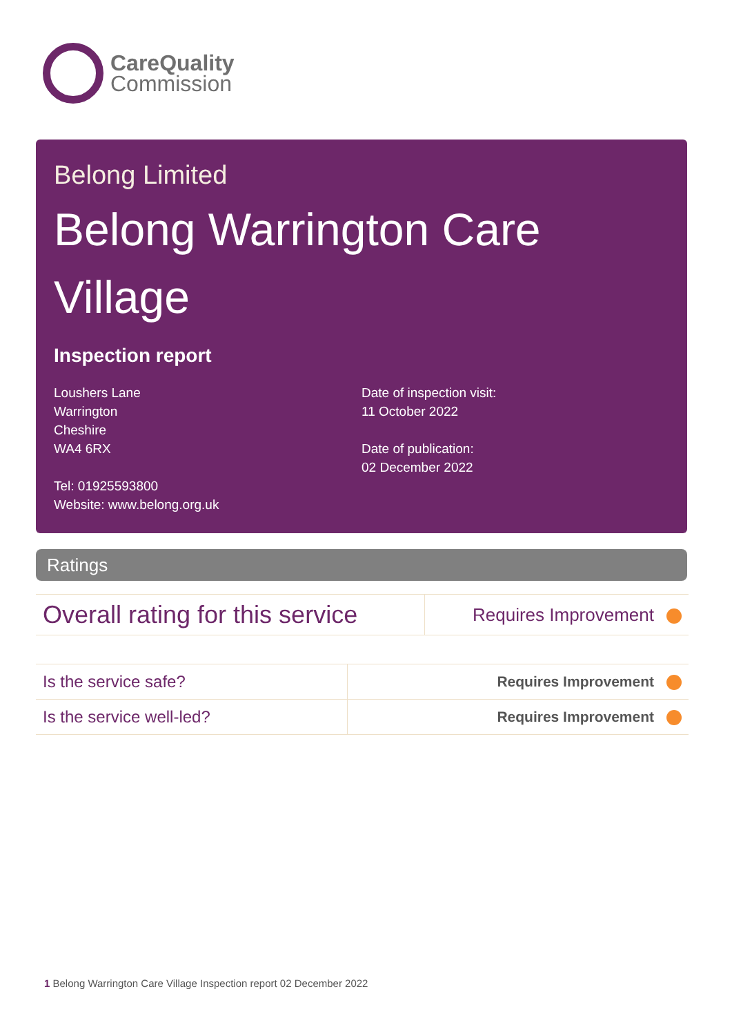CareQuality
Commission
Belong Limited
Belong Warrington Care Village
Inspection report
Loushers Lane
Warrington
Cheshire
WA4 6RX
Tel: 01925593800
Website: www.belong.org.uk
Date of inspection visit:
11 October 2022
Date of publication:
02 December 2022
Ratings
| Overall rating for this service | Requires Improvement |
| Is the service safe? | Requires Improvement |
| Is the service well-led? | Requires Improvement |
1 Belong Warrington Care Village Inspection report 02 December 2022